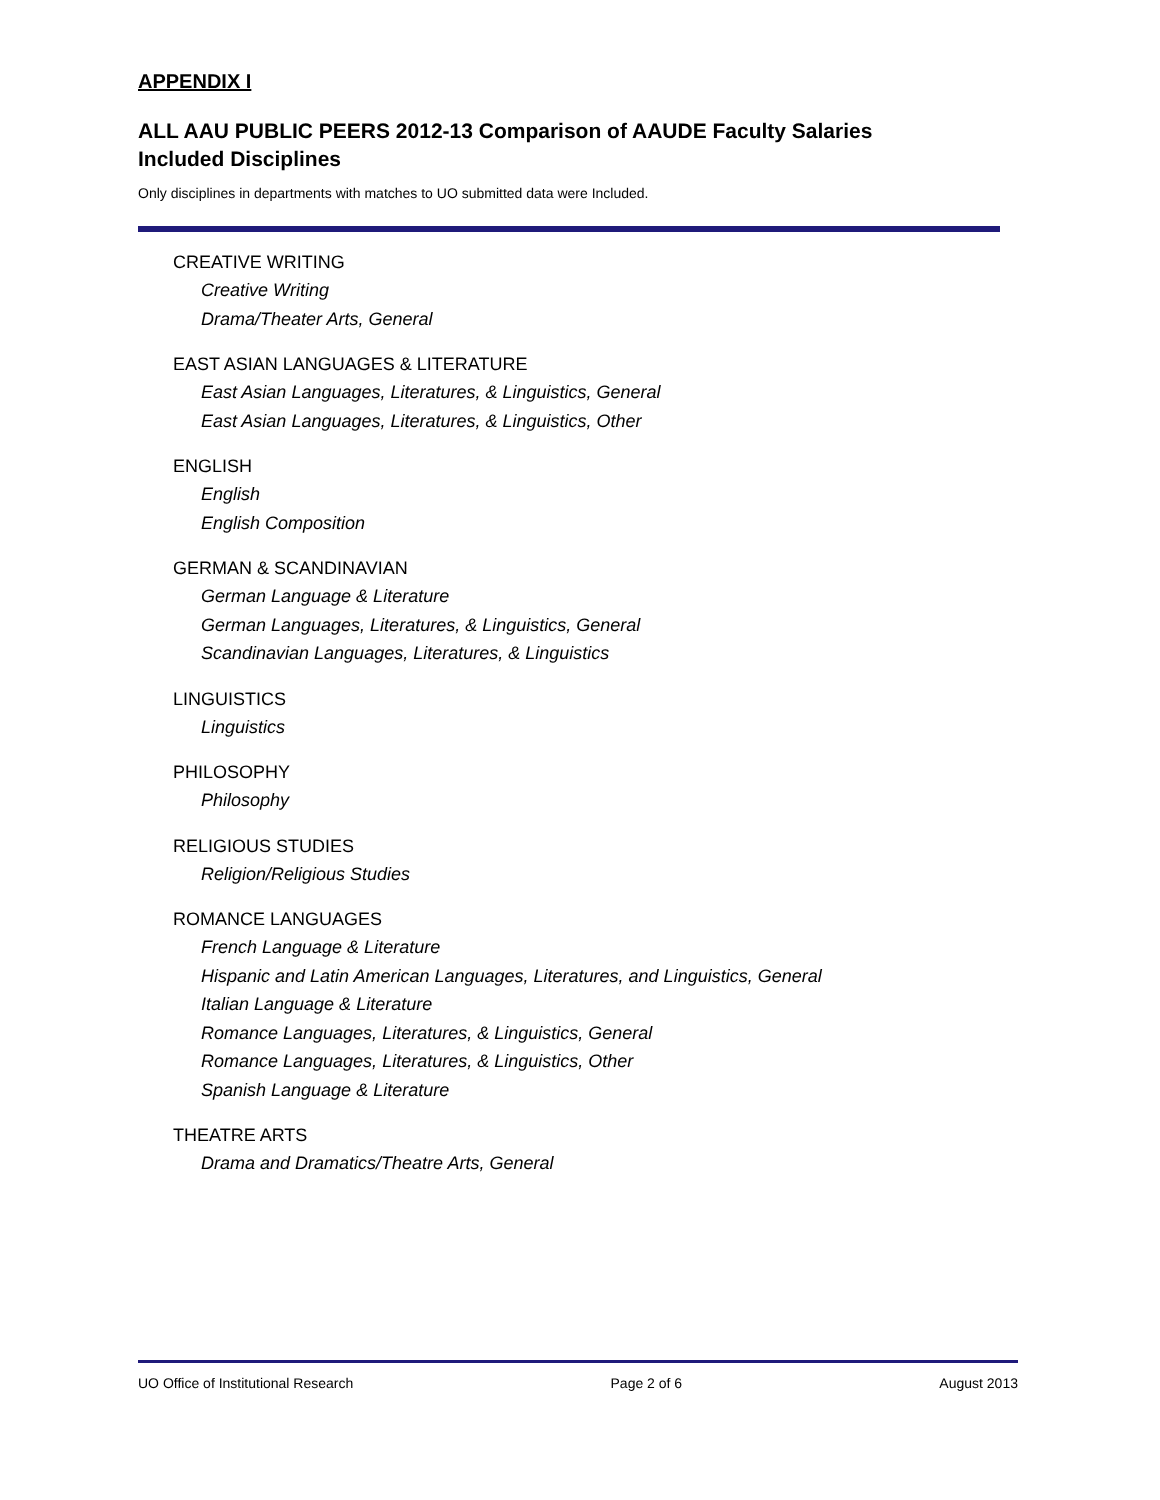APPENDIX I
ALL AAU PUBLIC PEERS 2012-13 Comparison of AAUDE Faculty Salaries
Included Disciplines
Only disciplines in departments with matches to UO submitted data were Included.
CREATIVE WRITING
Creative Writing
Drama/Theater Arts, General
EAST ASIAN LANGUAGES & LITERATURE
East Asian Languages, Literatures, & Linguistics, General
East Asian Languages, Literatures, & Linguistics, Other
ENGLISH
English
English Composition
GERMAN & SCANDINAVIAN
German Language & Literature
German Languages, Literatures, & Linguistics, General
Scandinavian Languages, Literatures, & Linguistics
LINGUISTICS
Linguistics
PHILOSOPHY
Philosophy
RELIGIOUS STUDIES
Religion/Religious Studies
ROMANCE LANGUAGES
French Language & Literature
Hispanic and Latin American Languages, Literatures, and Linguistics, General
Italian Language & Literature
Romance Languages, Literatures, & Linguistics, General
Romance Languages, Literatures, & Linguistics, Other
Spanish Language & Literature
THEATRE ARTS
Drama and Dramatics/Theatre Arts, General
UO Office of Institutional Research Page 2 of 6 August 2013